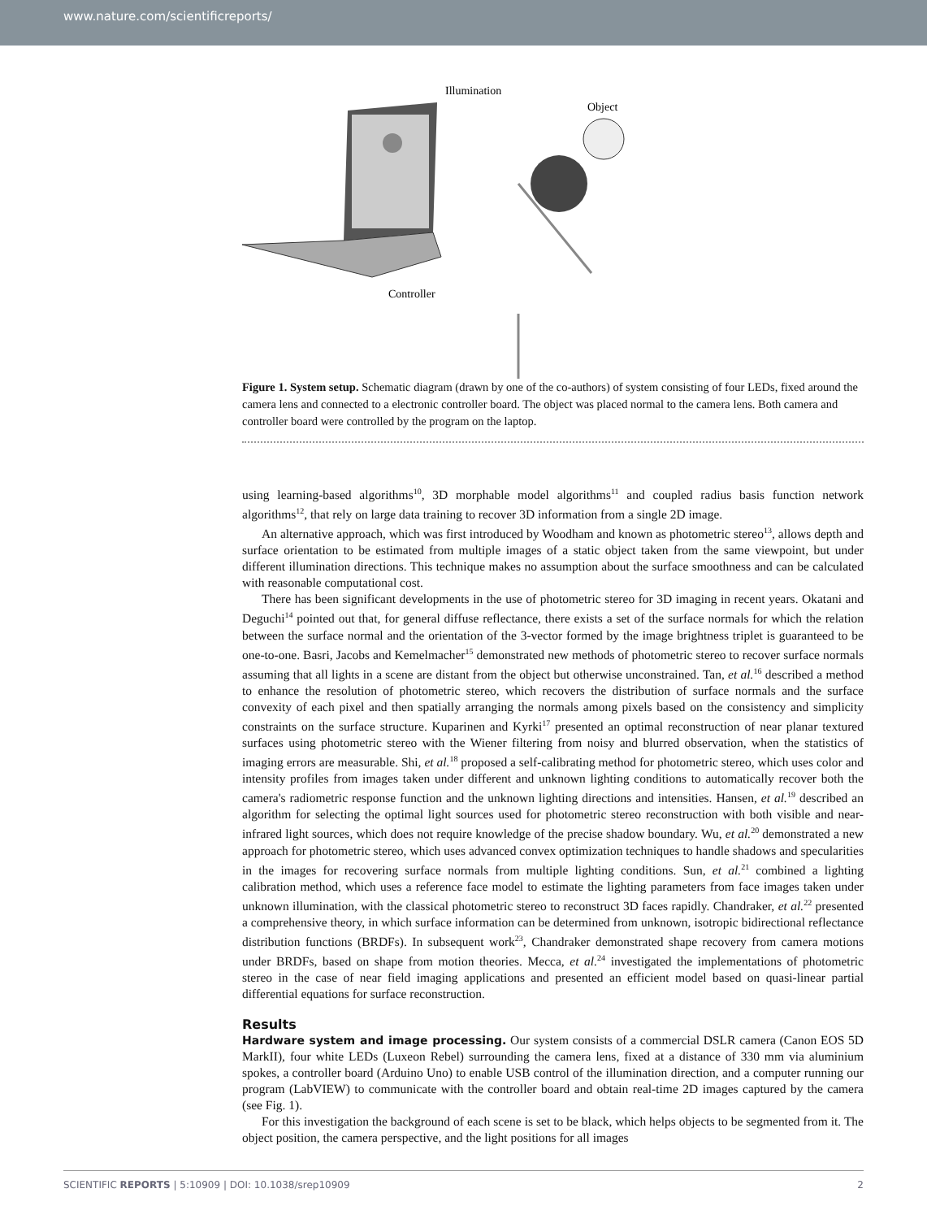www.nature.com/scientificreports/
Illumination
Object
Controller
Figure 1. System setup. Schematic diagram (drawn by one of the co-authors) of system consisting of four LEDs, fixed around the camera lens and connected to a electronic controller board. The object was placed normal to the camera lens. Both camera and controller board were controlled by the program on the laptop.
using learning-based algorithms<sup>10</sup>, 3D morphable model algorithms<sup>11</sup> and coupled radius basis function network algorithms<sup>12</sup>, that rely on large data training to recover 3D information from a single 2D image.
An alternative approach, which was first introduced by Woodham and known as photometric stereo<sup>13</sup>, allows depth and surface orientation to be estimated from multiple images of a static object taken from the same viewpoint, but under different illumination directions. This technique makes no assumption about the surface smoothness and can be calculated with reasonable computational cost.
There has been significant developments in the use of photometric stereo for 3D imaging in recent years. Okatani and Deguchi<sup>14</sup> pointed out that, for general diffuse reflectance, there exists a set of the surface normals for which the relation between the surface normal and the orientation of the 3-vector formed by the image brightness triplet is guaranteed to be one-to-one. Basri, Jacobs and Kemelmacher<sup>15</sup> demonstrated new methods of photometric stereo to recover surface normals assuming that all lights in a scene are distant from the object but otherwise unconstrained. Tan, et al.<sup>16</sup> described a method to enhance the resolution of photometric stereo, which recovers the distribution of surface normals and the surface convexity of each pixel and then spatially arranging the normals among pixels based on the consistency and simplicity constraints on the surface structure. Kuparinen and Kyrki<sup>17</sup> presented an optimal reconstruction of near planar textured surfaces using photometric stereo with the Wiener filtering from noisy and blurred observation, when the statistics of imaging errors are measurable. Shi, et al.<sup>18</sup> proposed a self-calibrating method for photometric stereo, which uses color and intensity profiles from images taken under different and unknown lighting conditions to automatically recover both the camera's radiometric response function and the unknown lighting directions and intensities. Hansen, et al.<sup>19</sup> described an algorithm for selecting the optimal light sources used for photometric stereo reconstruction with both visible and near-infrared light sources, which does not require knowledge of the precise shadow boundary. Wu, et al.<sup>20</sup> demonstrated a new approach for photometric stereo, which uses advanced convex optimization techniques to handle shadows and specularities in the images for recovering surface normals from multiple lighting conditions. Sun, et al.<sup>21</sup> combined a lighting calibration method, which uses a reference face model to estimate the lighting parameters from face images taken under unknown illumination, with the classical photometric stereo to reconstruct 3D faces rapidly. Chandraker, et al.<sup>22</sup> presented a comprehensive theory, in which surface information can be determined from unknown, isotropic bidirectional reflectance distribution functions (BRDFs). In subsequent work<sup>23</sup>, Chandraker demonstrated shape recovery from camera motions under BRDFs, based on shape from motion theories. Mecca, et al.<sup>24</sup> investigated the implementations of photometric stereo in the case of near field imaging applications and presented an efficient model based on quasi-linear partial differential equations for surface reconstruction.
Results
Hardware system and image processing. Our system consists of a commercial DSLR camera (Canon EOS 5D MarkII), four white LEDs (Luxeon Rebel) surrounding the camera lens, fixed at a distance of 330 mm via aluminium spokes, a controller board (Arduino Uno) to enable USB control of the illumination direction, and a computer running our program (LabVIEW) to communicate with the controller board and obtain real-time 2D images captured by the camera (see Fig. 1).
For this investigation the background of each scene is set to be black, which helps objects to be segmented from it. The object position, the camera perspective, and the light positions for all images
SCIENTIFIC REPORTS | 5:10909 | DOI: 10.1038/srep10909 2